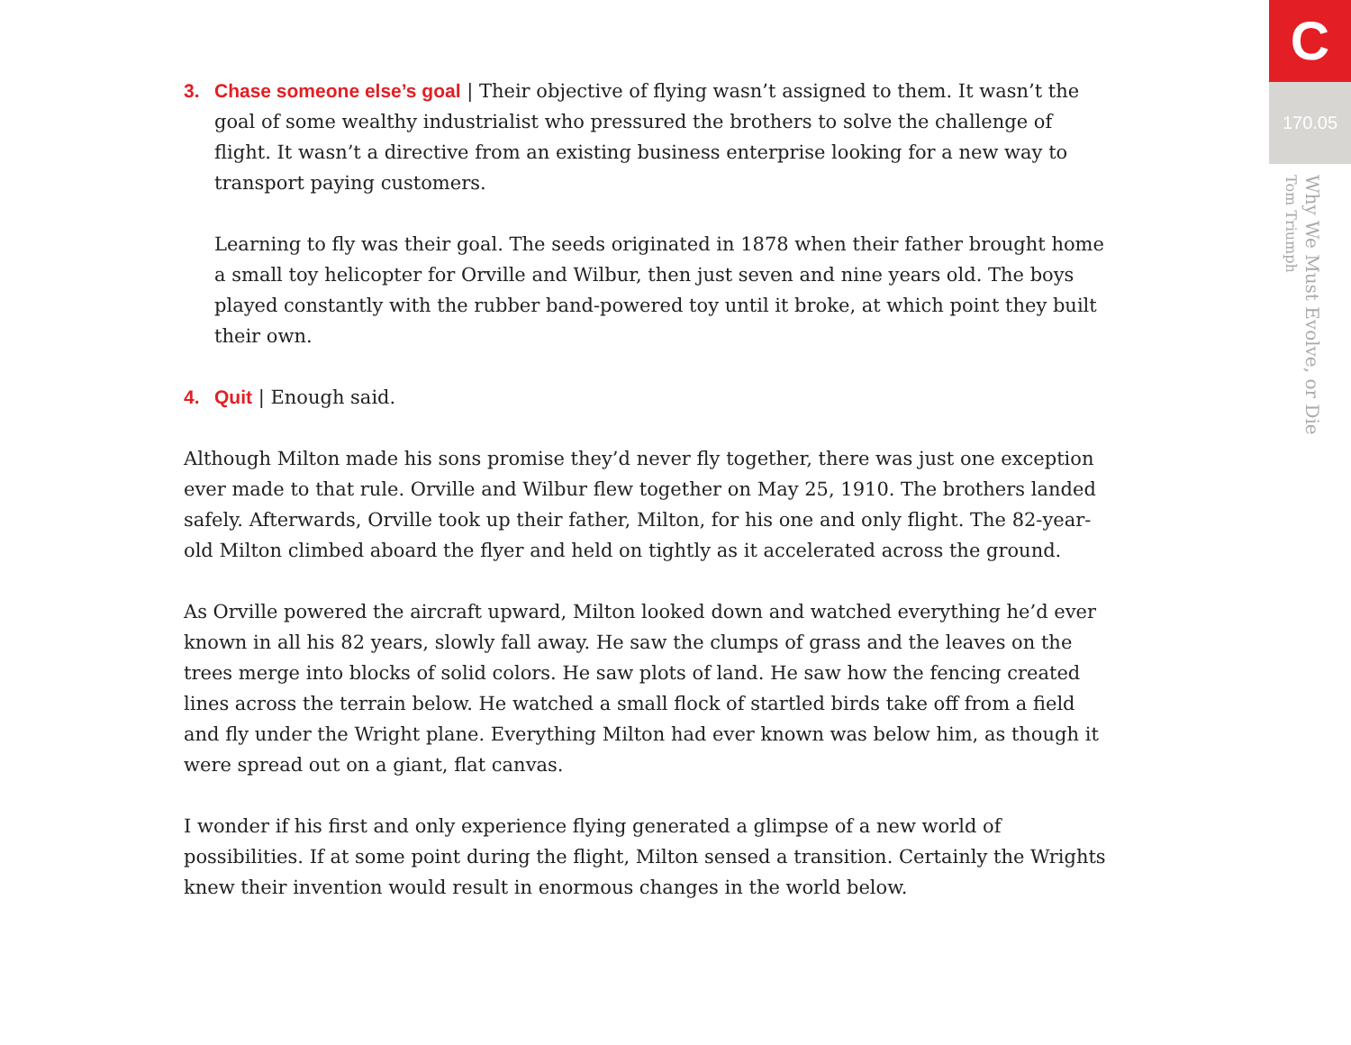3. Chase someone else’s goal | Their objective of flying wasn’t assigned to them. It wasn’t the goal of some wealthy industrialist who pressured the brothers to solve the challenge of flight. It wasn’t a directive from an existing business enterprise looking for a new way to transport paying customers.
Learning to fly was their goal. The seeds originated in 1878 when their father brought home a small toy helicopter for Orville and Wilbur, then just seven and nine years old. The boys played constantly with the rubber band-powered toy until it broke, at which point they built their own.
4. Quit | Enough said.
Although Milton made his sons promise they’d never fly together, there was just one exception ever made to that rule. Orville and Wilbur flew together on May 25, 1910. The brothers landed safely. Afterwards, Orville took up their father, Milton, for his one and only flight. The 82-year-old Milton climbed aboard the flyer and held on tightly as it accelerated across the ground.
As Orville powered the aircraft upward, Milton looked down and watched everything he’d ever known in all his 82 years, slowly fall away. He saw the clumps of grass and the leaves on the trees merge into blocks of solid colors. He saw plots of land. He saw how the fencing created lines across the terrain below. He watched a small flock of startled birds take off from a field and fly under the Wright plane. Everything Milton had ever known was below him, as though it were spread out on a giant, flat canvas.
I wonder if his first and only experience flying generated a glimpse of a new world of possibilities. If at some point during the flight, Milton sensed a transition. Certainly the Wrights knew their invention would result in enormous changes in the world below.
C
170.05
Why We Must Evolve, or Die
Tom Triumph